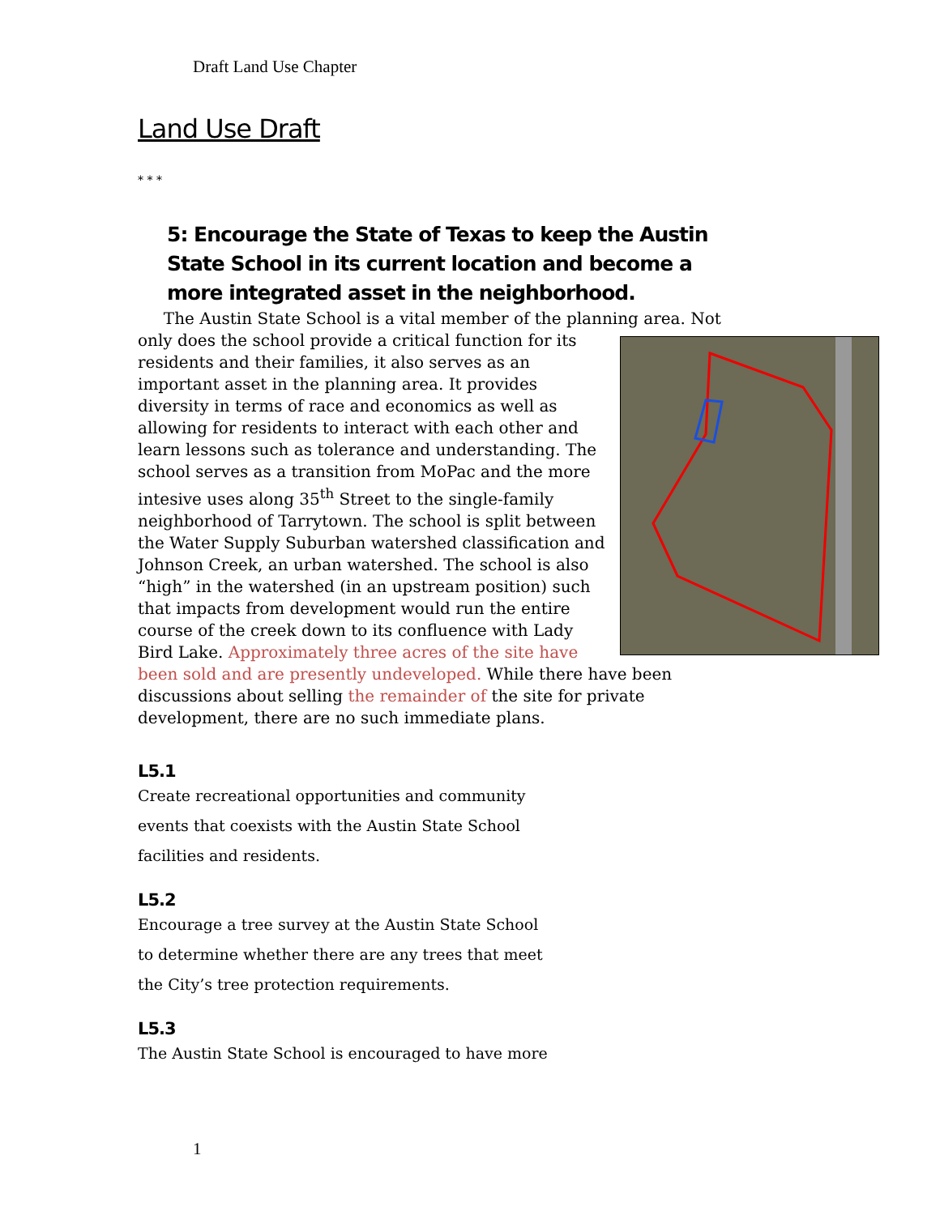Draft Land Use Chapter
Land Use Draft
* * *
5: Encourage the State of Texas to keep the Austin State School in its current location and become a more integrated asset in the neighborhood.
The Austin State School is a vital member of the planning area. Not only does the school provide a critical function for its residents and their families, it also serves as an important asset in the planning area. It provides diversity in terms of race and economics as well as allowing for residents to interact with each other and learn lessons such as tolerance and understanding. The school serves as a transition from MoPac and the more intesive uses along 35<sup>th</sup> Street to the single-family neighborhood of Tarrytown. The school is split between the Water Supply Suburban watershed classification and Johnson Creek, an urban watershed. The school is also “high” in the watershed (in an upstream position) such that impacts from development would run the entire course of the creek down to its confluence with Lady Bird Lake. Approximately three acres of the site have been sold and are presently undeveloped. While there have been discussions about selling the remainder of the site for private development, there are no such immediate plans.
L5.1
Create recreational opportunities and community
events that coexists with the Austin State School
facilities and residents.
L5.2
Encourage a tree survey at the Austin State School
to determine whether there are any trees that meet
the City’s tree protection requirements.
L5.3
The Austin State School is encouraged to have more
1